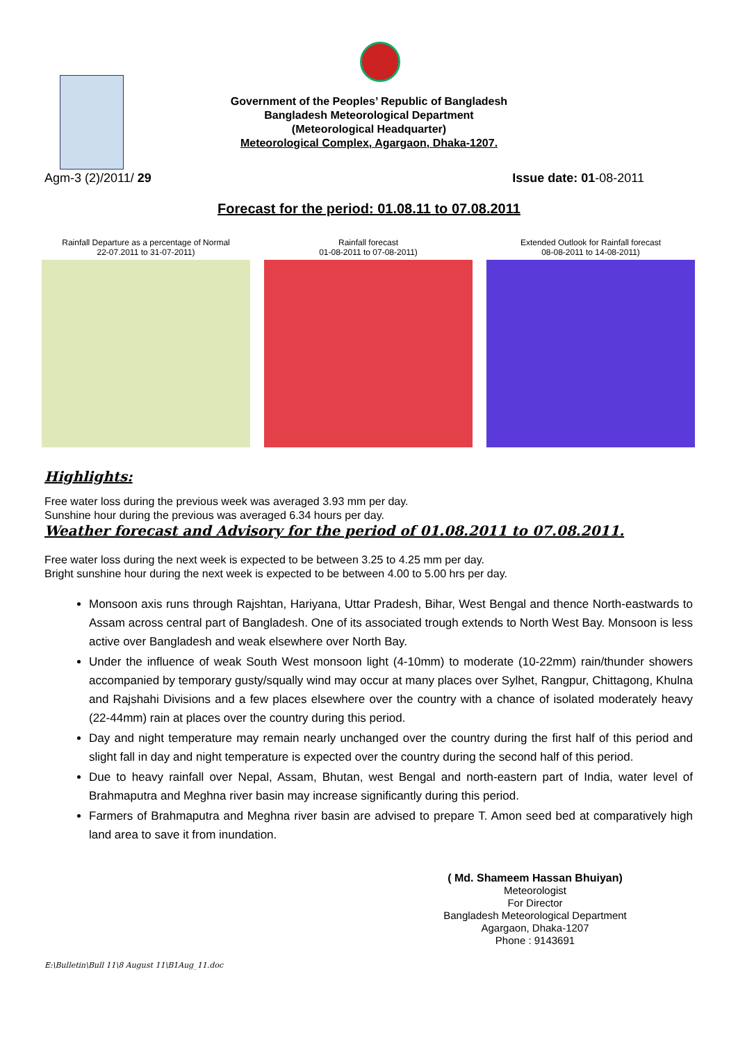Government of the Peoples’ Republic of Bangladesh
Bangladesh Meteorological Department
(Meteorological Headquarter)
Meteorological Complex, Agargaon, Dhaka-1207.
Agm-3 (2)/2011/ 29 Issue date: 01-08-2011
Forecast for the period: 01.08.11 to 07.08.2011
Rainfall Departure as a percentage of Normal
22-07.2011 to 31-07-2011)
Rainfall forecast
01-08-2011 to 07-08-2011)
Extended Outlook for Rainfall forecast
08-08-2011 to 14-08-2011)
Highlights:
Free water loss during the previous week was averaged 3.93 mm per day.
Sunshine hour during the previous was averaged 6.34 hours per day.
Weather forecast and Advisory for the period of 01.08.2011 to 07.08.2011.
Free water loss during the next week is expected to be between 3.25 to 4.25 mm per day.
Bright sunshine hour during the next week is expected to be between 4.00 to 5.00 hrs per day.
Monsoon axis runs through Rajshtan, Hariyana, Uttar Pradesh, Bihar, West Bengal and thence North-eastwards to Assam across central part of Bangladesh. One of its associated trough extends to North West Bay. Monsoon is less active over Bangladesh and weak elsewhere over North Bay.
Under the influence of weak South West monsoon light (4-10mm) to moderate (10-22mm) rain/thunder showers accompanied by temporary gusty/squally wind may occur at many places over Sylhet, Rangpur, Chittagong, Khulna and Rajshahi Divisions and a few places elsewhere over the country with a chance of isolated moderately heavy (22-44mm) rain at places over the country during this period.
Day and night temperature may remain nearly unchanged over the country during the first half of this period and slight fall in day and night temperature is expected over the country during the second half of this period.
Due to heavy rainfall over Nepal, Assam, Bhutan, west Bengal and north-eastern part of India, water level of Brahmaputra and Meghna river basin may increase significantly during this period.
Farmers of Brahmaputra and Meghna river basin are advised to prepare T. Amon seed bed at comparatively high land area to save it from inundation.
( Md. Shameem Hassan Bhuiyan)
Meteorologist
For Director
Bangladesh Meteorological Department
Agargaon, Dhaka-1207
Phone : 9143691
E:\Bulletin\Bull 11\8 August 11\B1Aug_11.doc